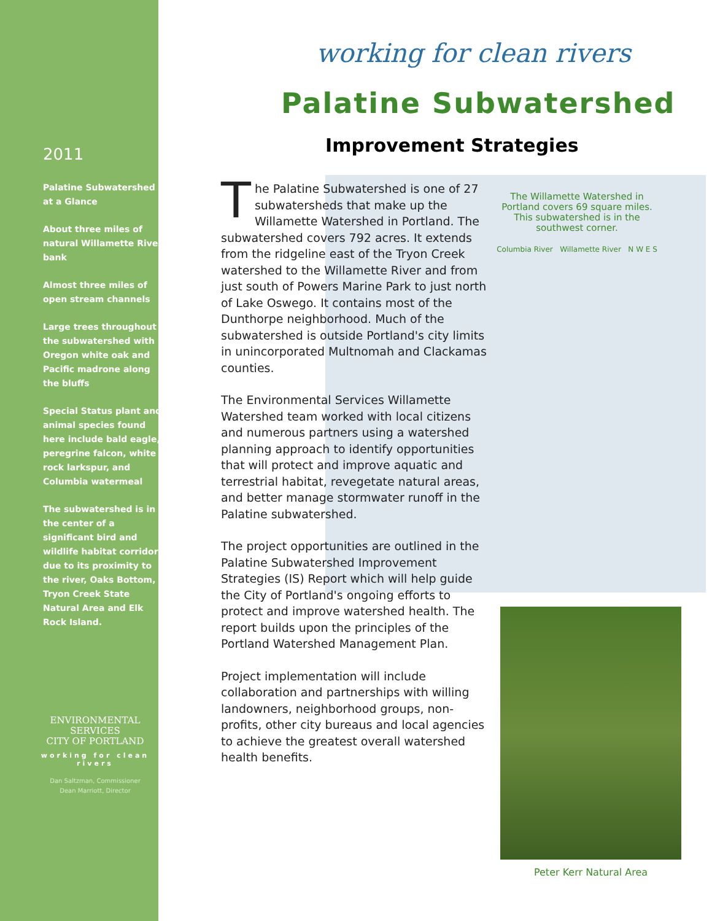2011
Palatine Subwatershed at a Glance
About three miles of natural Willamette River bank
Almost three miles of open stream channels
Large trees throughout the subwatershed with Oregon white oak and Pacific madrone along the bluffs
Special Status plant and animal species found here include bald eagle, peregrine falcon, white rock larkspur, and Columbia watermeal
The subwatershed is in the center of a significant bird and wildlife habitat corridor due to its proximity to the river, Oaks Bottom, Tryon Creek State Natural Area and Elk Rock Island.
ENVIRONMENTAL SERVICES
CITY OF PORTLAND
working for clean rivers
Dan Saltzman, Commissioner
Dean Marriott, Director
The Willamette Watershed in Portland covers 69 square miles. This subwatershed is in the southwest corner.
Columbia River Willamette River N W E S
working for clean rivers
Palatine Subwatershed
Improvement Strategies
The Palatine Subwatershed is one of 27 subwatersheds that make up the Willamette Watershed in Portland. The subwatershed covers 792 acres. It extends from the ridgeline east of the Tryon Creek watershed to the Willamette River and from just south of Powers Marine Park to just north of Lake Oswego. It contains most of the Dunthorpe neighborhood. Much of the subwatershed is outside Portland's city limits in unincorporated Multnomah and Clackamas counties.
The Environmental Services Willamette Watershed team worked with local citizens and numerous partners using a watershed planning approach to identify opportunities that will protect and improve aquatic and terrestrial habitat, revegetate natural areas, and better manage stormwater runoff in the Palatine subwatershed.
The project opportunities are outlined in the Palatine Subwatershed Improvement Strategies (IS) Report which will help guide the City of Portland's ongoing efforts to protect and improve watershed health. The report builds upon the principles of the Portland Watershed Management Plan.
Project implementation will include collaboration and partnerships with willing landowners, neighborhood groups, non-profits, other city bureaus and local agencies to achieve the greatest overall watershed health benefits.
Peter Kerr Natural Area